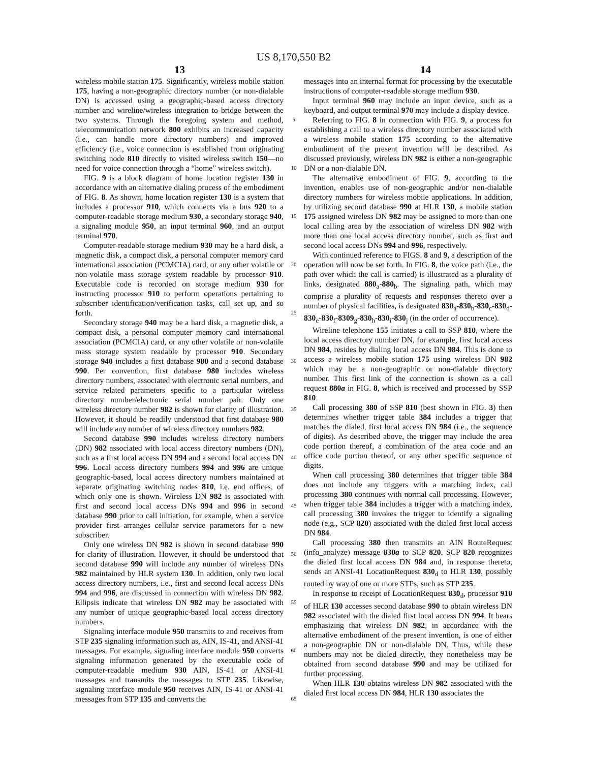US 8,170,550 B2
13 14
wireless mobile station 175. Significantly, wireless mobile station 175, having a non-geographic directory number (or non-dialable DN) is accessed using a geographic-based access directory number and wireline/wireless integration to bridge between the two systems. Through the foregoing system and method, telecommunication network 800 exhibits an increased capacity (i.e., can handle more directory numbers) and improved efficiency (i.e., voice connection is established from originating switching node 810 directly to visited wireless switch 150—no need for voice connection through a “home” wireless switch).
FIG. 9 is a block diagram of home location register 130 in accordance with an alternative dialing process of the embodiment of FIG. 8. As shown, home location register 130 is a system that includes a processor 910, which connects via a bus 920 to a computer-readable storage medium 930, a secondary storage 940, a signaling module 950, an input terminal 960, and an output terminal 970.
Computer-readable storage medium 930 may be a hard disk, a magnetic disk, a compact disk, a personal computer memory card international association (PCMCIA) card, or any other volatile or non-volatile mass storage system readable by processor 910. Executable code is recorded on storage medium 930 for instructing processor 910 to perform operations pertaining to subscriber identification/verification tasks, call set up, and so forth.
Secondary storage 940 may be a hard disk, a magnetic disk, a compact disk, a personal computer memory card international association (PCMCIA) card, or any other volatile or non-volatile mass storage system readable by processor 910. Secondary storage 940 includes a first database 980 and a second database 990. Per convention, first database 980 includes wireless directory numbers, associated with electronic serial numbers, and service related parameters specific to a particular wireless directory number/electronic serial number pair. Only one wireless directory number 982 is shown for clarity of illustration. However, it should be readily understood that first database 980 will include any number of wireless directory numbers 982.
Second database 990 includes wireless directory numbers (DN) 982 associated with local access directory numbers (DN), such as a first local access DN 994 and a second local access DN 996. Local access directory numbers 994 and 996 are unique geographic-based, local access directory numbers maintained at separate originating switching nodes 810, i.e. end offices, of which only one is shown. Wireless DN 982 is associated with first and second local access DNs 994 and 996 in second database 990 prior to call initiation, for example, when a service provider first arranges cellular service parameters for a new subscriber.
Only one wireless DN 982 is shown in second database 990 for clarity of illustration. However, it should be understood that second database 990 will include any number of wireless DNs 982 maintained by HLR system 130. In addition, only two local access directory numbers, i.e., first and second local access DNs 994 and 996, are discussed in connection with wireless DN 982. Ellipsis indicate that wireless DN 982 may be associated with any number of unique geographic-based local access directory numbers.
Signaling interface module 950 transmits to and receives from STP 235 signaling information such as, AIN, IS-41, and ANSI-41 messages. For example, signaling interface module 950 converts signaling information generated by the executable code of computer-readable medium 930 AIN, IS-41 or ANSI-41 messages and transmits the messages to STP 235. Likewise, signaling interface module 950 receives AIN, IS-41 or ANSI-41 messages from STP 135 and converts the
5
10
15
20
25
30
35
40
45
50
55
60
65
messages into an internal format for processing by the executable instructions of computer-readable storage medium 930.
Input terminal 960 may include an input device, such as a keyboard, and output terminal 970 may include a display device.
Referring to FIG. 8 in connection with FIG. 9, a process for establishing a call to a wireless directory number associated with a wireless mobile station 175 according to the alternative embodiment of the present invention will be described. As discussed previously, wireless DN 982 is either a non-geographic DN or a non-dialable DN.
The alternative embodiment of FIG. 9, according to the invention, enables use of non-geographic and/or non-dialable directory numbers for wireless mobile applications. In addition, by utilizing second database 990 at HLR 130, a mobile station 175 assigned wireless DN 982 may be assigned to more than one local calling area by the association of wireless DN 982 with more than one local access directory number, such as first and second local access DNs 994 and 996, respectively.
With continued reference to FIGS. 8 and 9, a description of the operation will now be set forth. In FIG. 8, the voice path (i.e., the path over which the call is carried) is illustrated as a plurality of links, designated 880<sub>a</sub>-880<sub>b</sub>. The signaling path, which may comprise a plurality of requests and responses thereto over a number of physical facilities, is designated 830<sub>a</sub>-830<sub>b</sub>-830<sub>c</sub>-830<sub>d</sub>-830<sub>e</sub>-830<sub>f</sub>-8309<sub>g</sub>-830<sub>h</sub>-830<sub>i</sub>-830<sub>j</sub> (in the order of occurrence).
Wireline telephone 155 initiates a call to SSP 810, where the local access directory number DN, for example, first local access DN 984, resides by dialing local access DN 984. This is done to access a wireless mobile station 175 using wireless DN 982 which may be a non-geographic or non-dialable directory number. This first link of the connection is shown as a call request 880a in FIG. 8, which is received and processed by SSP 810.
Call processing 380 of SSP 810 (best shown in FIG. 3) then determines whether trigger table 384 includes a trigger that matches the dialed, first local access DN 984 (i.e., the sequence of digits). As described above, the trigger may include the area code portion thereof, a combination of the area code and an office code portion thereof, or any other specific sequence of digits.
When call processing 380 determines that trigger table 384 does not include any triggers with a matching index, call processing 380 continues with normal call processing. However, when trigger table 384 includes a trigger with a matching index, call processing 380 invokes the trigger to identify a signaling node (e.g., SCP 820) associated with the dialed first local access DN 984.
Call processing 380 then transmits an AIN RouteRequest (info_analyze) message 830a to SCP 820. SCP 820 recognizes the dialed first local access DN 984 and, in response thereto, sends an ANSI-41 LocationRequest 830<sub>d</sub> to HLR 130, possibly routed by way of one or more STPs, such as STP 235.
In response to receipt of LocationRequest 830<sub>d</sub>, processor 910 of HLR 130 accesses second database 990 to obtain wireless DN 982 associated with the dialed first local access DN 994. It bears emphasizing that wireless DN 982, in accordance with the alternative embodiment of the present invention, is one of either a non-geographic DN or non-dialable DN. Thus, while these numbers may not be dialed directly, they nonetheless may be obtained from second database 990 and may be utilized for further processing.
When HLR 130 obtains wireless DN 982 associated with the dialed first local access DN 984, HLR 130 associates the